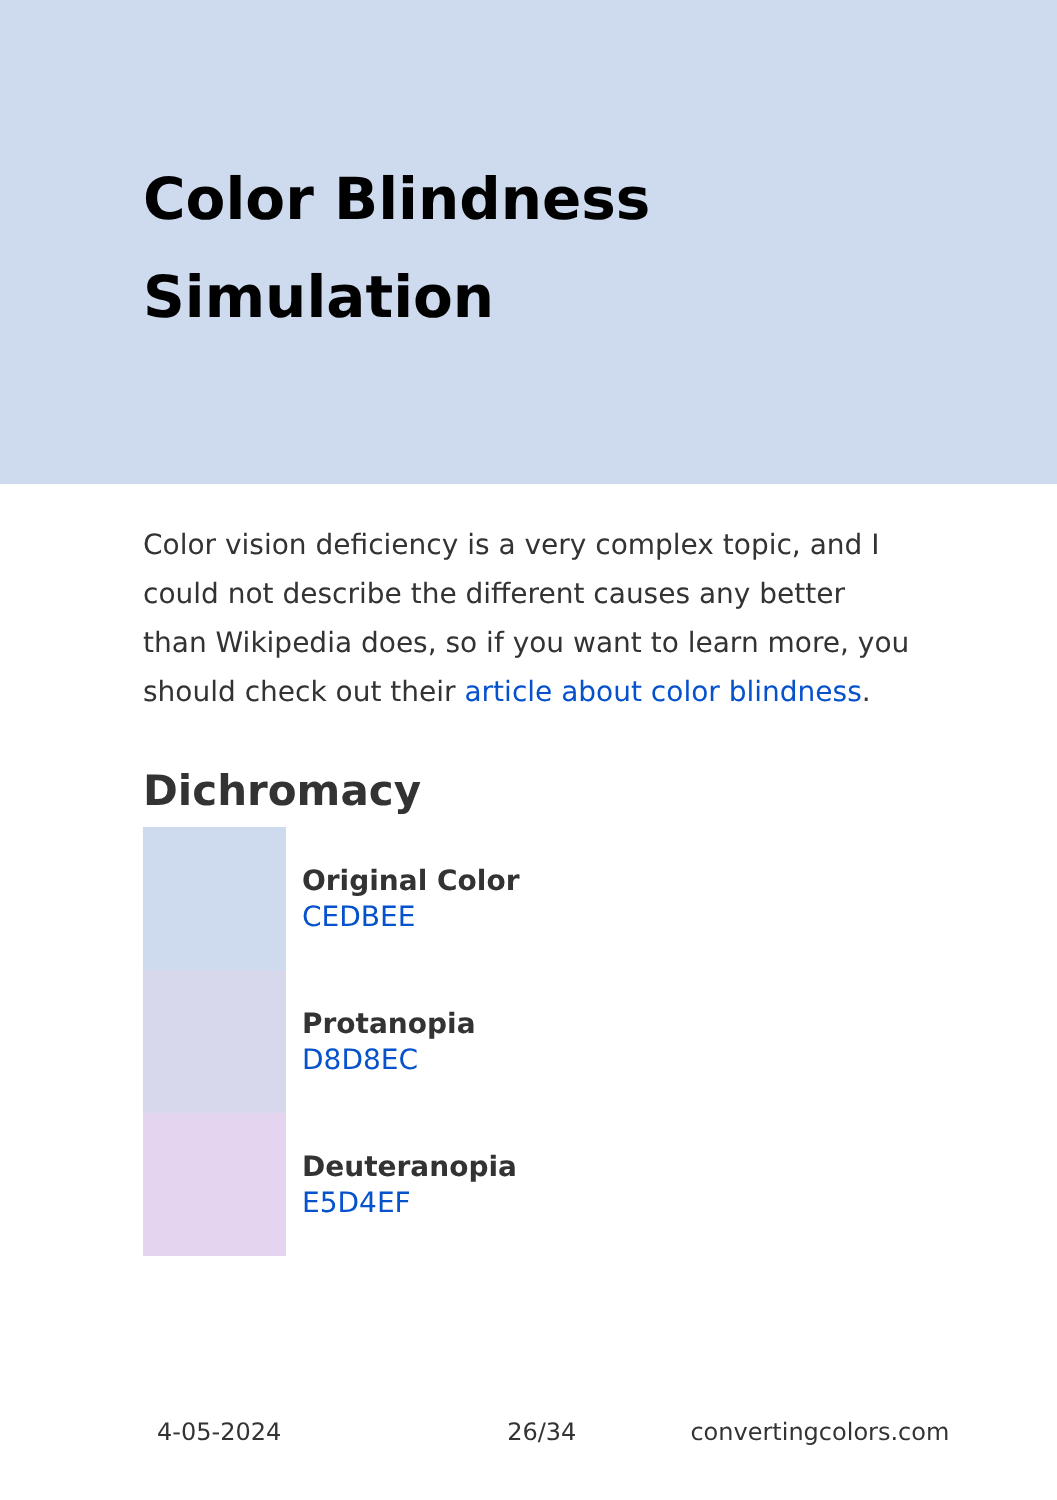Color Blindness Simulation
Color vision deficiency is a very complex topic, and I could not describe the different causes any better than Wikipedia does, so if you want to learn more, you should check out their article about color blindness.
Dichromacy
Original Color
CEDBEE
Protanopia
D8D8EC
Deuteranopia
E5D4EF
4-05-2024 26/34 convertingcolors.com